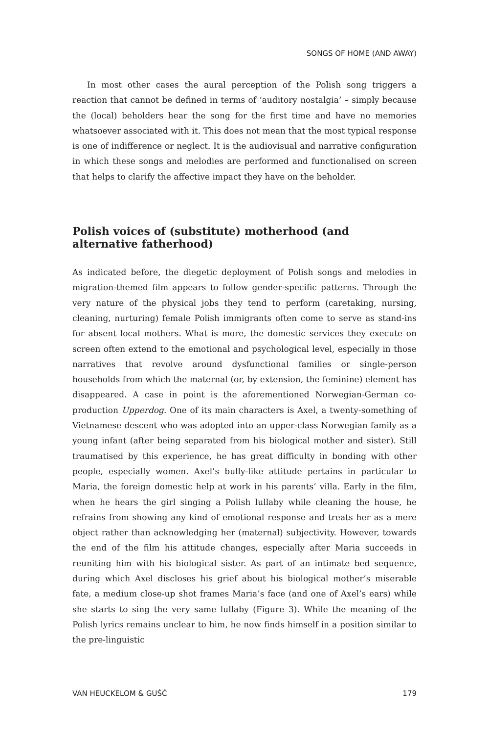SONGS OF HOME (AND AWAY)
In most other cases the aural perception of the Polish song triggers a reaction that cannot be defined in terms of ‘auditory nostalgia’ – simply because the (local) beholders hear the song for the first time and have no memories whatsoever associated with it. This does not mean that the most typical response is one of indifference or neglect. It is the audiovisual and narrative configuration in which these songs and melodies are performed and functionalised on screen that helps to clarify the affective impact they have on the beholder.
Polish voices of (substitute) motherhood (and alternative fatherhood)
As indicated before, the diegetic deployment of Polish songs and melodies in migration-themed film appears to follow gender-specific patterns. Through the very nature of the physical jobs they tend to perform (caretaking, nursing, cleaning, nurturing) female Polish immigrants often come to serve as stand-ins for absent local mothers. What is more, the domestic services they execute on screen often extend to the emotional and psychological level, especially in those narratives that revolve around dysfunctional families or single-person households from which the maternal (or, by extension, the feminine) element has disappeared. A case in point is the aforementioned Norwegian-German co-production Upperdog. One of its main characters is Axel, a twenty-something of Vietnamese descent who was adopted into an upper-class Norwegian family as a young infant (after being separated from his biological mother and sister). Still traumatised by this experience, he has great difficulty in bonding with other people, especially women. Axel’s bully-like attitude pertains in particular to Maria, the foreign domestic help at work in his parents’ villa. Early in the film, when he hears the girl singing a Polish lullaby while cleaning the house, he refrains from showing any kind of emotional response and treats her as a mere object rather than acknowledging her (maternal) subjectivity. However, towards the end of the film his attitude changes, especially after Maria succeeds in reuniting him with his biological sister. As part of an intimate bed sequence, during which Axel discloses his grief about his biological mother’s miserable fate, a medium close-up shot frames Maria’s face (and one of Axel’s ears) while she starts to sing the very same lullaby (Figure 3). While the meaning of the Polish lyrics remains unclear to him, he now finds himself in a position similar to the pre-linguistic
VAN HEUCKELOM & GUŚĆ 179